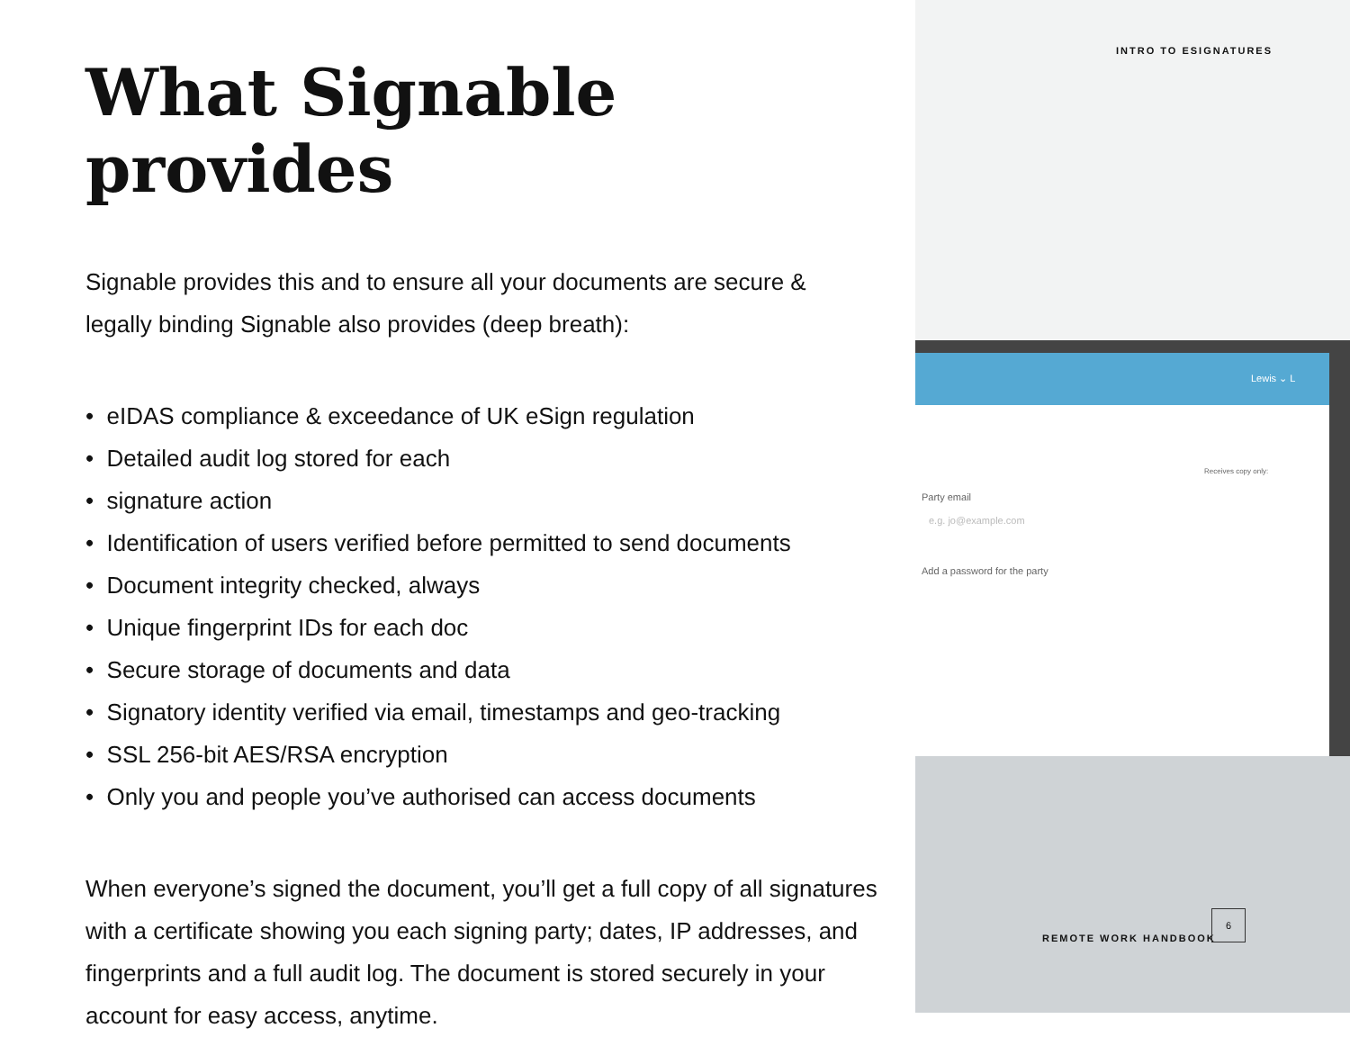INTRO TO ESIGNATURES
What Signable provides
Signable provides this and to ensure all your documents are secure & legally binding Signable also provides (deep breath):
• eIDAS compliance & exceedance of UK eSign regulation
• Detailed audit log stored for each
• signature action
• Identification of users verified before permitted to send documents
• Document integrity checked, always
• Unique fingerprint IDs for each doc
• Secure storage of documents and data
• Signatory identity verified via email, timestamps and geo-tracking
• SSL 256-bit AES/RSA encryption
• Only you and people you’ve authorised can access documents
When everyone’s signed the document, you’ll get a full copy of all signatures with a certificate showing you each signing party; dates, IP addresses, and fingerprints and a full audit log. The document is stored securely in your account for easy access, anytime.
Lewis ⌄ L
Receives copy only:
Party email
e.g. jo@example.com
Add a password for the party
REMOTE WORK HANDBOOK
6